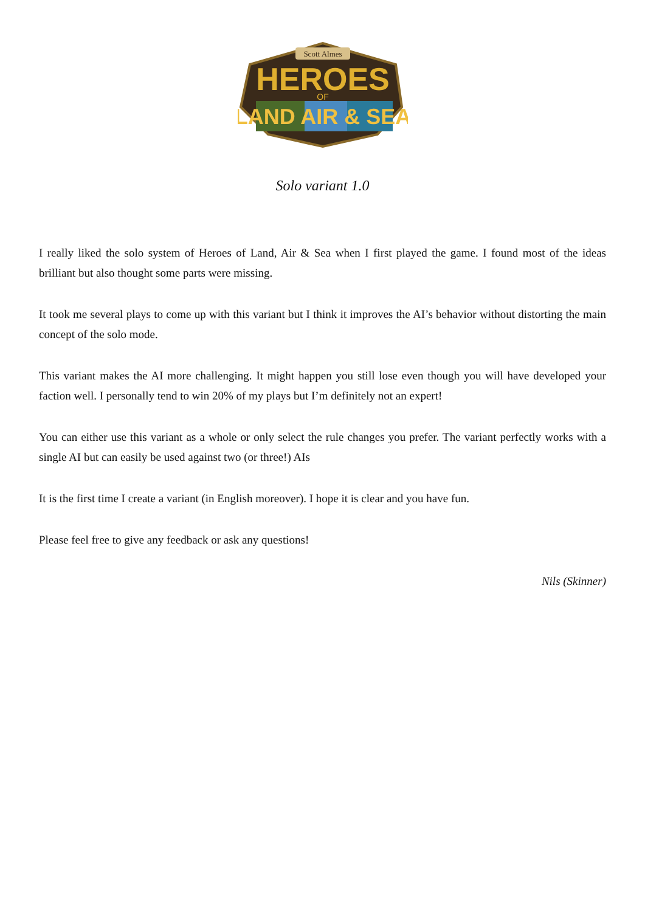Scott Almes
HEROES
OF
LAND AIR & SEA
Solo variant 1.0
I really liked the solo system of Heroes of Land, Air & Sea when I first played the game. I found most of the ideas brilliant but also thought some parts were missing.
It took me several plays to come up with this variant but I think it improves the AI’s behavior without distorting the main concept of the solo mode.
This variant makes the AI more challenging. It might happen you still lose even though you will have developed your faction well. I personally tend to win 20% of my plays but I’m definitely not an expert!
You can either use this variant as a whole or only select the rule changes you prefer. The variant perfectly works with a single AI but can easily be used against two (or three!) AIs
It is the first time I create a variant (in English moreover). I hope it is clear and you have fun.
Please feel free to give any feedback or ask any questions!
Nils (Skinner)